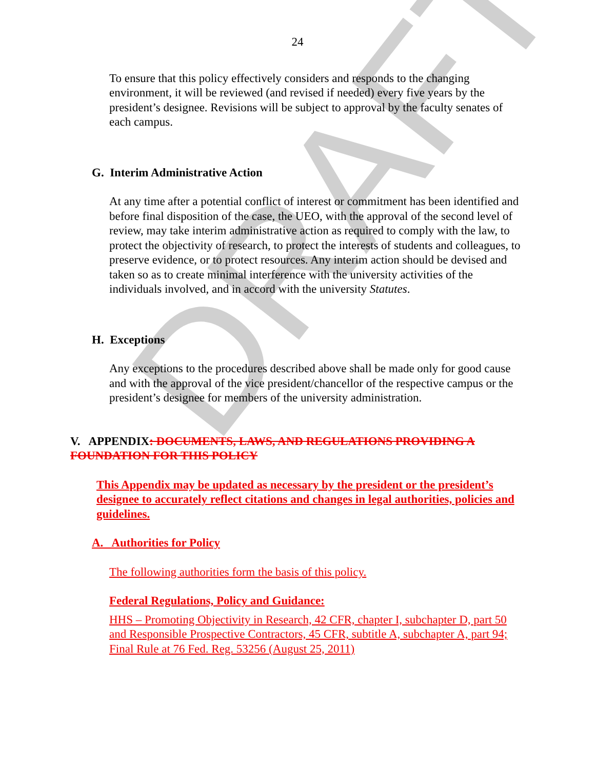DRAFT
24
To ensure that this policy effectively considers and responds to the changing environment, it will be reviewed (and revised if needed) every five years by the president’s designee. Revisions will be subject to approval by the faculty senates of each campus.
G. Interim Administrative Action
At any time after a potential conflict of interest or commitment has been identified and before final disposition of the case, the UEO, with the approval of the second level of review, may take interim administrative action as required to comply with the law, to protect the objectivity of research, to protect the interests of students and colleagues, to preserve evidence, or to protect resources. Any interim action should be devised and taken so as to create minimal interference with the university activities of the individuals involved, and in accord with the university Statutes.
H. Exceptions
Any exceptions to the procedures described above shall be made only for good cause and with the approval of the vice president/chancellor of the respective campus or the president’s designee for members of the university administration.
V. APPENDIX: DOCUMENTS, LAWS, AND REGULATIONS PROVIDING A FOUNDATION FOR THIS POLICY
This Appendix may be updated as necessary by the president or the president’s designee to accurately reflect citations and changes in legal authorities, policies and guidelines.
A. Authorities for Policy
The following authorities form the basis of this policy.
Federal Regulations, Policy and Guidance:
HHS – Promoting Objectivity in Research, 42 CFR, chapter I, subchapter D, part 50 and Responsible Prospective Contractors, 45 CFR, subtitle A, subchapter A, part 94; Final Rule at 76 Fed. Reg. 53256 (August 25, 2011)